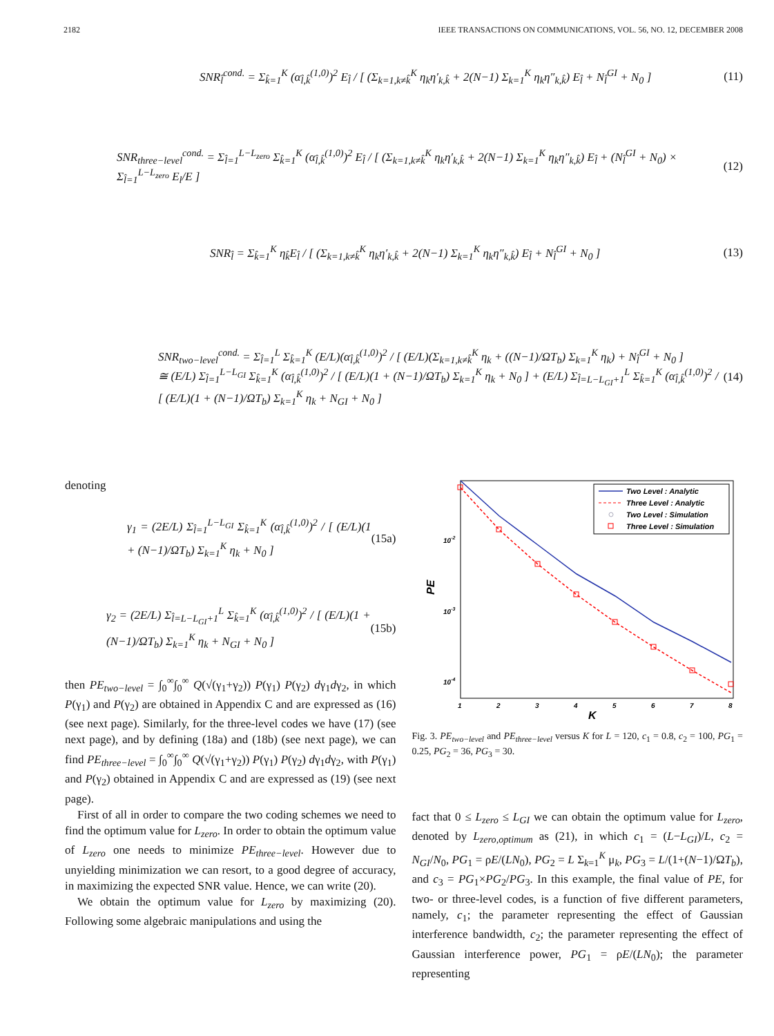2182 IEEE TRANSACTIONS ON COMMUNICATIONS, VOL. 56, NO. 12, DECEMBER 2008
SNR<sub>l̂</sub><sup>cond.</sup> = Σ<sub>k̂=1</sub><sup>K</sup> (α<sub>l̂,k̂</sub><sup>(1,0)</sup>)<sup>2</sup> E<sub>l̂</sub> / [ (Σ<sub>k=1,k≠k̂</sub><sup>K</sup> η<sub>k</sub>η′<sub>k,k̂</sub> + 2(N−1) Σ<sub>k=1</sub><sup>K</sup> η<sub>k</sub>η″<sub>k,k̂</sub>) E<sub>l̂</sub> + N<sub>l̂</sub><sup>GI</sup> + N<sub>0</sub> ] (11)
SNR<sub>three−level</sub><sup>cond.</sup> = Σ<sub>l̂=1</sub><sup>L−L<sub>zero</sub></sup> Σ<sub>k̂=1</sub><sup>K</sup> (α<sub>l̂,k̂</sub><sup>(1,0)</sup>)<sup>2</sup> E<sub>l̂</sub> / [ (Σ<sub>k=1,k≠k̂</sub><sup>K</sup> η<sub>k</sub>η′<sub>k,k̂</sub> + 2(N−1) Σ<sub>k=1</sub><sup>K</sup> η<sub>k</sub>η″<sub>k,k̂</sub>) E<sub>l̂</sub> + (N<sub>l̂</sub><sup>GI</sup> + N<sub>0</sub>) × Σ<sub>l̂=1</sub><sup>L−L<sub>zero</sub></sup> E<sub>l</sub>/E ] (12)
SNR<sub>l̂</sub> = Σ<sub>k̂=1</sub><sup>K</sup> η<sub>k̂</sub>E<sub>l̂</sub> / [ (Σ<sub>k=1,k≠k̂</sub><sup>K</sup> η<sub>k</sub>η′<sub>k,k̂</sub> + 2(N−1) Σ<sub>k=1</sub><sup>K</sup> η<sub>k</sub>η″<sub>k,k̂</sub>) E<sub>l̂</sub> + N<sub>l̂</sub><sup>GI</sup> + N<sub>0</sub> ] (13)
SNR<sub>two−level</sub><sup>cond.</sup> = Σ<sub>l̂=1</sub><sup>L</sup> Σ<sub>k̂=1</sub><sup>K</sup> (E/L)(α<sub>l̂,k̂</sub><sup>(1,0)</sup>)<sup>2</sup> / [ (E/L)(Σ<sub>k=1,k≠k̂</sub><sup>K</sup> η<sub>k</sub> + ((N−1)/ΩT<sub>b</sub>) Σ<sub>k=1</sub><sup>K</sup> η<sub>k</sub>) + N<sub>l̂</sub><sup>GI</sup> + N<sub>0</sub> ]
≅ (E/L) Σ<sub>l̂=1</sub><sup>L−L<sub>GI</sub></sup> Σ<sub>k̂=1</sub><sup>K</sup> (α<sub>l̂,k̂</sub><sup>(1,0)</sup>)<sup>2</sup> / [ (E/L)(1 + (N−1)/ΩT<sub>b</sub>) Σ<sub>k=1</sub><sup>K</sup> η<sub>k</sub> + N<sub>0</sub> ] + (E/L) Σ<sub>l̂=L−L<sub>GI</sub>+1</sub><sup>L</sup> Σ<sub>k̂=1</sub><sup>K</sup> (α<sub>l̂,k̂</sub><sup>(1,0)</sup>)<sup>2</sup> / [ (E/L)(1 + (N−1)/ΩT<sub>b</sub>) Σ<sub>k=1</sub><sup>K</sup> η<sub>k</sub> + N<sub>GI</sub> + N<sub>0</sub> ] (14)
denoting
γ<sub>1</sub> = (2E/L) Σ<sub>l̂=1</sub><sup>L−L<sub>GI</sub></sup> Σ<sub>k̂=1</sub><sup>K</sup> (α<sub>l̂,k̂</sub><sup>(1,0)</sup>)<sup>2</sup> / [ (E/L)(1 + (N−1)/ΩT<sub>b</sub>) Σ<sub>k=1</sub><sup>K</sup> η<sub>k</sub> + N<sub>0</sub> ] (15a)
γ<sub>2</sub> = (2E/L) Σ<sub>l̂=L−L<sub>GI</sub>+1</sub><sup>L</sup> Σ<sub>k̂=1</sub><sup>K</sup> (α<sub>l̂,k̂</sub><sup>(1,0)</sup>)<sup>2</sup> / [ (E/L)(1 + (N−1)/ΩT<sub>b</sub>) Σ<sub>k=1</sub><sup>K</sup> η<sub>k</sub> + N<sub>GI</sub> + N<sub>0</sub> ] (15b)
then PE<sub>two−level</sub> = ∫<sub>0</sub><sup>∞</sup>∫<sub>0</sub><sup>∞</sup> Q(√(γ<sub>1</sub>+γ<sub>2</sub>)) P(γ<sub>1</sub>) P(γ<sub>2</sub>) dγ<sub>1</sub>dγ<sub>2</sub>, in which P(γ<sub>1</sub>) and P(γ<sub>2</sub>) are obtained in Appendix C and are expressed as (16) (see next page). Similarly, for the three-level codes we have (17) (see next page), and by defining (18a) and (18b) (see next page), we can find PE<sub>three−level</sub> = ∫<sub>0</sub><sup>∞</sup>∫<sub>0</sub><sup>∞</sup> Q(√(γ<sub>1</sub>+γ<sub>2</sub>)) P(γ<sub>1</sub>) P(γ<sub>2</sub>) dγ<sub>1</sub>dγ<sub>2</sub>, with P(γ<sub>1</sub>) and P(γ<sub>2</sub>) obtained in Appendix C and are expressed as (19) (see next page).
First of all in order to compare the two coding schemes we need to find the optimum value for L<sub>zero</sub>. In order to obtain the optimum value of L<sub>zero</sub> one needs to minimize PE<sub>three−level</sub>. However due to unyielding minimization we can resort, to a good degree of accuracy, in maximizing the expected SNR value. Hence, we can write (20).
We obtain the optimum value for L<sub>zero</sub> by maximizing (20). Following some algebraic manipulations and using the
Two Level : Analytic
Three Level : Analytic
Two Level : Simulation
Three Level : Simulation
10-2
10-3
10-4
1
2
3
4
5
6
7
8
K
PE
Fig. 3. PE<sub>two−level</sub> and PE<sub>three−level</sub> versus K for L = 120, c<sub>1</sub> = 0.8, c<sub>2</sub> = 100, PG<sub>1</sub> = 0.25, PG<sub>2</sub> = 36, PG<sub>3</sub> = 30.
fact that 0 ≤ L<sub>zero</sub> ≤ L<sub>GI</sub> we can obtain the optimum value for L<sub>zero</sub>, denoted by L<sub>zero,optimum</sub> as (21), in which c<sub>1</sub> = (L−L<sub>GI</sub>)/L, c<sub>2</sub> = N<sub>GI</sub>/N<sub>0</sub>, PG<sub>1</sub> = ρE/(LN<sub>0</sub>), PG<sub>2</sub> = L Σ<sub>k=1</sub><sup>K</sup> μ<sub>k</sub>, PG<sub>3</sub> = L/(1+(N−1)/ΩT<sub>b</sub>), and c<sub>3</sub> = PG<sub>1</sub>×PG<sub>2</sub>/PG<sub>3</sub>. In this example, the final value of PE, for two- or three-level codes, is a function of five different parameters, namely, c<sub>1</sub>; the parameter representing the effect of Gaussian interference bandwidth, c<sub>2</sub>; the parameter representing the effect of Gaussian interference power, PG<sub>1</sub> = ρE/(LN<sub>0</sub>); the parameter representing